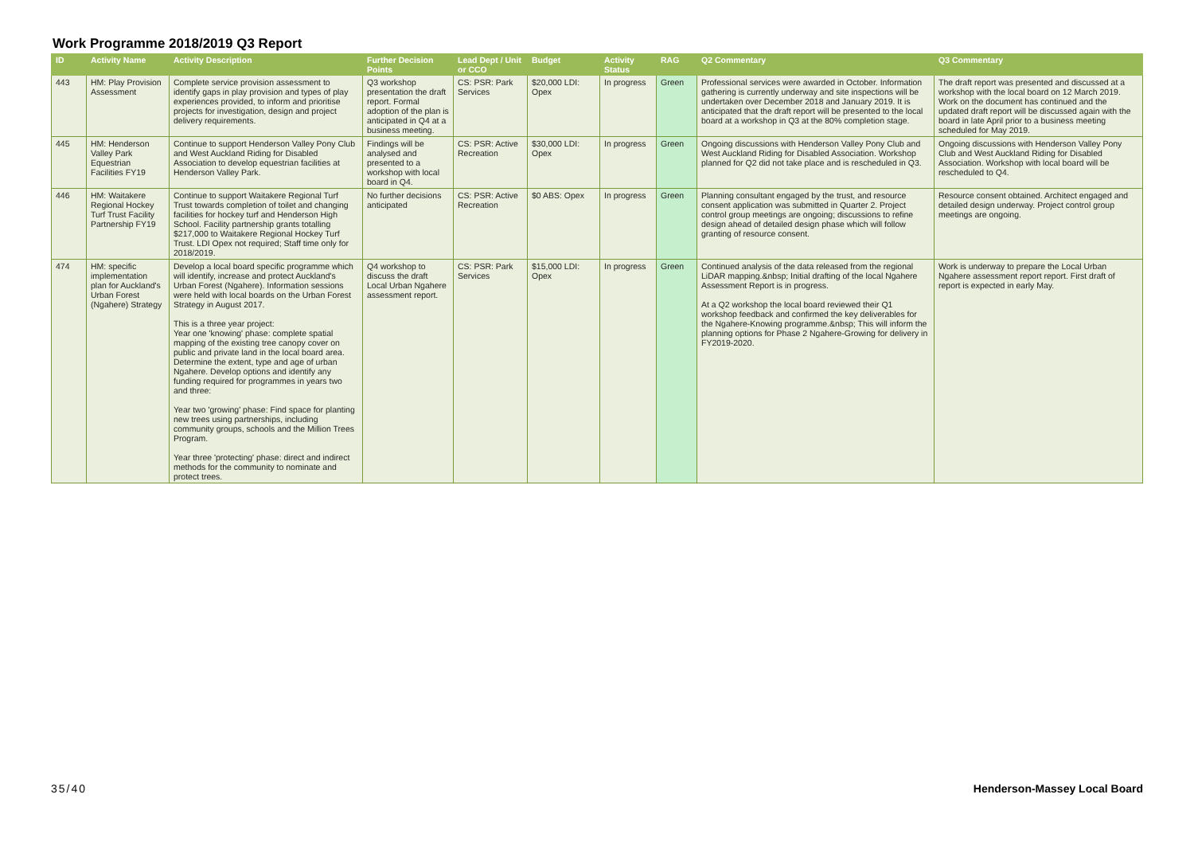Work Programme 2018/2019 Q3 Report
| ID | Activity Name | Activity Description | Further Decision Points | Lead Dept / Unit or CCO | Budget | Activity Status | RAG | Q2 Commentary | Q3 Commentary |
| --- | --- | --- | --- | --- | --- | --- | --- | --- | --- |
| 443 | HM: Play Provision Assessment | Complete service provision assessment to identify gaps in play provision and types of play experiences provided, to inform and prioritise projects for investigation, design and project delivery requirements. | Q3 workshop presentation the draft report. Formal adoption of the plan is anticipated in Q4 at a business meeting. | CS: PSR: Park Services | $20,000 LDI: Opex | In progress | Green | Professional services were awarded in October. Information gathering is currently underway and site inspections will be undertaken over December 2018 and January 2019. It is anticipated that the draft report will be presented to the local board at a workshop in Q3 at the 80% completion stage. | The draft report was presented and discussed at a workshop with the local board on 12 March 2019. Work on the document has continued and the updated draft report will be discussed again with the board in late April prior to a business meeting scheduled for May 2019. |
| 445 | HM: Henderson Valley Park Equestrian Facilities FY19 | Continue to support Henderson Valley Pony Club and West Auckland Riding for Disabled Association to develop equestrian facilities at Henderson Valley Park. | Findings will be analysed and presented to a workshop with local board in Q4. | CS: PSR: Active Recreation | $30,000 LDI: Opex | In progress | Green | Ongoing discussions with Henderson Valley Pony Club and West Auckland Riding for Disabled Association. Workshop planned for Q2 did not take place and is rescheduled in Q3. | Ongoing discussions with Henderson Valley Pony Club and West Auckland Riding for Disabled Association. Workshop with local board will be rescheduled to Q4. |
| 446 | HM: Waitakere Regional Hockey Turf Trust Facility Partnership FY19 | Continue to support Waitakere Regional Turf Trust towards completion of toilet and changing facilities for hockey turf and Henderson High School. Facility partnership grants totalling $217,000 to Waitakere Regional Hockey Turf Trust. LDI Opex not required; Staff time only for 2018/2019. | No further decisions anticipated | CS: PSR: Active Recreation | $0 ABS: Opex | In progress | Green | Planning consultant engaged by the trust, and resource consent application was submitted in Quarter 2. Project control group meetings are ongoing; discussions to refine design ahead of detailed design phase which will follow granting of resource consent. | Resource consent obtained. Architect engaged and detailed design underway. Project control group meetings are ongoing. |
| 474 | HM: specific implementation plan for Auckland's Urban Forest (Ngahere) Strategy | Develop a local board specific programme which will identify, increase and protect Auckland's Urban Forest (Ngahere). Information sessions were held with local boards on the Urban Forest Strategy in August 2017. This is a three year project: Year one 'knowing' phase: complete spatial mapping of the existing tree canopy cover on public and private land in the local board area. Determine the extent, type and age of urban Ngahere. Develop options and identify any funding required for programmes in years two and three: Year two 'growing' phase: Find space for planting new trees using partnerships, including community groups, schools and the Million Trees Program. Year three 'protecting' phase: direct and indirect methods for the community to nominate and protect trees. | Q4 workshop to discuss the draft Local Urban Ngahere assessment report. | CS: PSR: Park Services | $15,000 LDI: Opex | In progress | Green | Continued analysis of the data released from the regional LiDAR mapping.&nbsp; Initial drafting of the local Ngahere Assessment Report is in progress. At a Q2 workshop the local board reviewed their Q1 workshop feedback and confirmed the key deliverables for the Ngahere-Knowing programme.&nbsp; This will inform the planning options for Phase 2 Ngahere-Growing for delivery in FY2019-2020. | Work is underway to prepare the Local Urban Ngahere assessment report report. First draft of report is expected in early May. |
35/40 Henderson-Massey Local Board